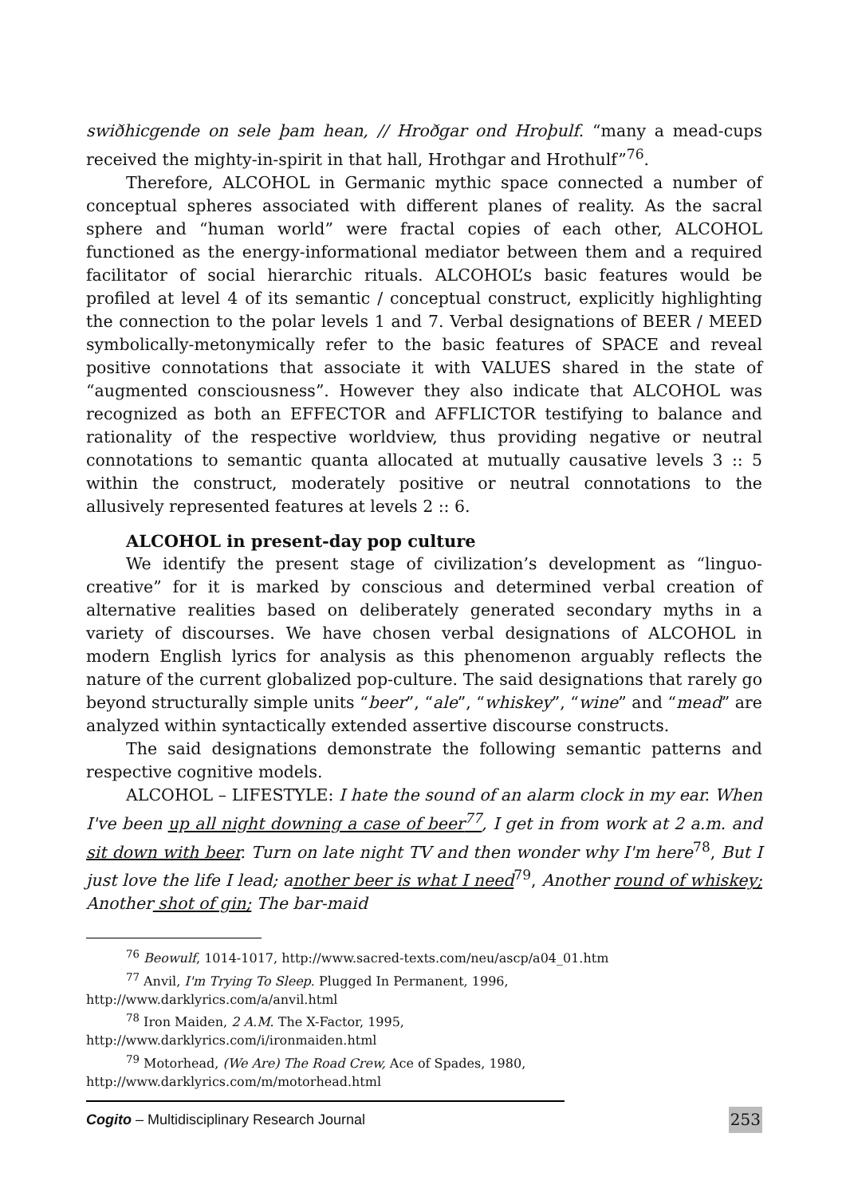swiðhicgende on sele þam hean, // Hroðgar ond Hroþulf. “many a mead-cups received the mighty-in-spirit in that hall, Hrothgar and Hrothulf”<sup>76</sup>.
Therefore, ALCOHOL in Germanic mythic space connected a number of conceptual spheres associated with different planes of reality. As the sacral sphere and “human world” were fractal copies of each other, ALCOHOL functioned as the energy-informational mediator between them and a required facilitator of social hierarchic rituals. ALCOHOL’s basic features would be profiled at level 4 of its semantic / conceptual construct, explicitly highlighting the connection to the polar levels 1 and 7. Verbal designations of BEER / MEED symbolically-metonymically refer to the basic features of SPACE and reveal positive connotations that associate it with VALUES shared in the state of “augmented consciousness”. However they also indicate that ALCOHOL was recognized as both an EFFECTOR and AFFLICTOR testifying to balance and rationality of the respective worldview, thus providing negative or neutral connotations to semantic quanta allocated at mutually causative levels 3 :: 5 within the construct, moderately positive or neutral connotations to the allusively represented features at levels 2 :: 6.
ALCOHOL in present-day pop culture
We identify the present stage of civilization’s development as “linguo-creative” for it is marked by conscious and determined verbal creation of alternative realities based on deliberately generated secondary myths in a variety of discourses. We have chosen verbal designations of ALCOHOL in modern English lyrics for analysis as this phenomenon arguably reflects the nature of the current globalized pop-culture. The said designations that rarely go beyond structurally simple units “beer”, “ale”, “whiskey”, “wine” and “mead” are analyzed within syntactically extended assertive discourse constructs.
The said designations demonstrate the following semantic patterns and respective cognitive models.
ALCOHOL – LIFESTYLE: I hate the sound of an alarm clock in my ear. When I've been up all night downing a case of beer<sup>77</sup>, I get in from work at 2 a.m. and sit down with beer. Turn on late night TV and then wonder why I'm here<sup>78</sup>, But I just love the life I lead; another beer is what I need<sup>79</sup>, Another round of whiskey; Another shot of gin; The bar-maid
<sup>76</sup> Beowulf, 1014-1017, http://www.sacred-texts.com/neu/ascp/a04_01.htm
<sup>77</sup> Anvil, I'm Trying To Sleep. Plugged In Permanent, 1996,
http://www.darklyrics.com/a/anvil.html
<sup>78</sup> Iron Maiden, 2 A.M. The X-Factor, 1995,
http://www.darklyrics.com/i/ironmaiden.html
<sup>79</sup> Motorhead, (We Are) The Road Crew, Ace of Spades, 1980,
http://www.darklyrics.com/m/motorhead.html
Cogito – Multidisciplinary Research Journal 253